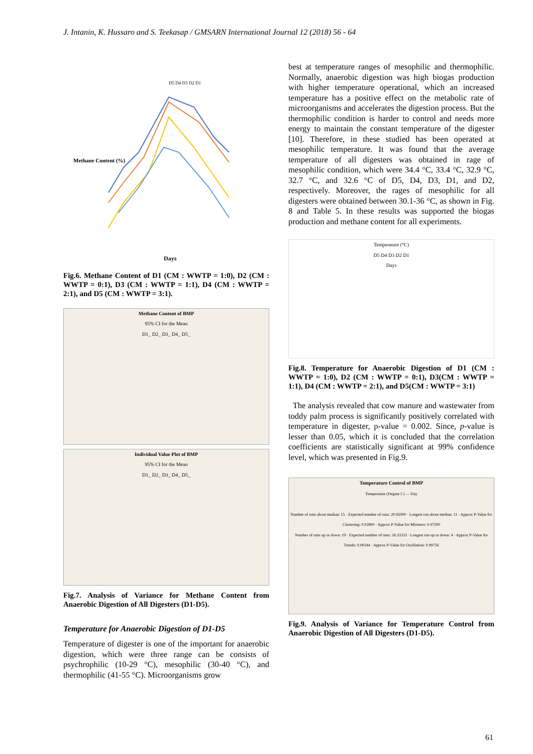J. Intanin, K. Hussaro and S. Teekasap / GMSARN International Journal 12 (2018) 56 - 64
D5 D4 D3 D2 D1
Days
Methane Content (%)
Fig.6. Methane Content of D1 (CM : WWTP = 1:0), D2 (CM : WWTP = 0:1), D3 (CM : WWTP = 1:1), D4 (CM : WWTP = 2:1), and D5 (CM : WWTP = 3:1).
Methane Content of BMP
95% CI for the Mean
D1_ D2_ D3_ D4_ D5_
Individual Value Plot of BMP
95% CI for the Mean
D1_ D2_ D3_ D4_ D5_
Fig.7. Analysis of Variance for Methane Content from Anaerobic Digestion of All Digesters (D1-D5).
Temperature for Anaerobic Digestion of D1-D5
Temperature of digester is one of the important for anaerobic digestion, which were three range can be consists of psychrophilic (10-29 °C), mesophilic (30-40 °C), and thermophilic (41-55 °C). Microorganisms grow
best at temperature ranges of mesophilic and thermophilic. Normally, anaerobic digestion was high biogas production with higher temperature operational, which an increased temperature has a positive effect on the metabolic rate of microorganisms and accelerates the digestion process. But the thermophilic condition is harder to control and needs more energy to maintain the constant temperature of the digester [10]. Therefore, in these studied has been operated at mesophilic temperature. It was found that the average temperature of all digesters was obtained in rage of mesophilic condition, which were 34.4 °C, 33.4 °C, 32.9 °C, 32.7 °C, and 32.6 °C of D5, D4, D3, D1, and D2, respectively. Moreover, the rages of mesophilic for all digesters were obtained between 30.1-36 °C, as shown in Fig. 8 and Table 5. In these results was supported the biogas production and methane content for all experiments.
Temperature (°C)
D5 D4 D3 D2 D1
Days
Fig.8. Temperature for Anaerobic Digestion of D1 (CM : WWTP = 1:0), D2 (CM : WWTP = 0:1), D3(CM : WWTP = 1:1), D4 (CM : WWTP = 2:1), and D5(CM : WWTP = 3:1)
The analysis revealed that cow manure and wastewater from toddy palm process is significantly positively correlated with temperature in digester, p-value = 0.002. Since, p-value is lesser than 0.05, which it is concluded that the correlation coefficients are statistically significant at 99% confidence level, which was presented in Fig.9.
Temperature Control of BMP
Temperature (Degree C) — Day
Number of runs about median: 15 · Expected number of runs: 20.95000 · Longest run about median: 11 · Approx P-Value for Clustering: 0.02800 · Approx P-Value for Mixtures: 0.97200
Number of runs up or down: 19 · Expected number of runs: 26.33333 · Longest run up or down: 4 · Approx P-Value for Trends: 0.00244 · Approx P-Value for Oscillation: 0.99756
Fig.9. Analysis of Variance for Temperature Control from Anaerobic Digestion of All Digesters (D1-D5).
61